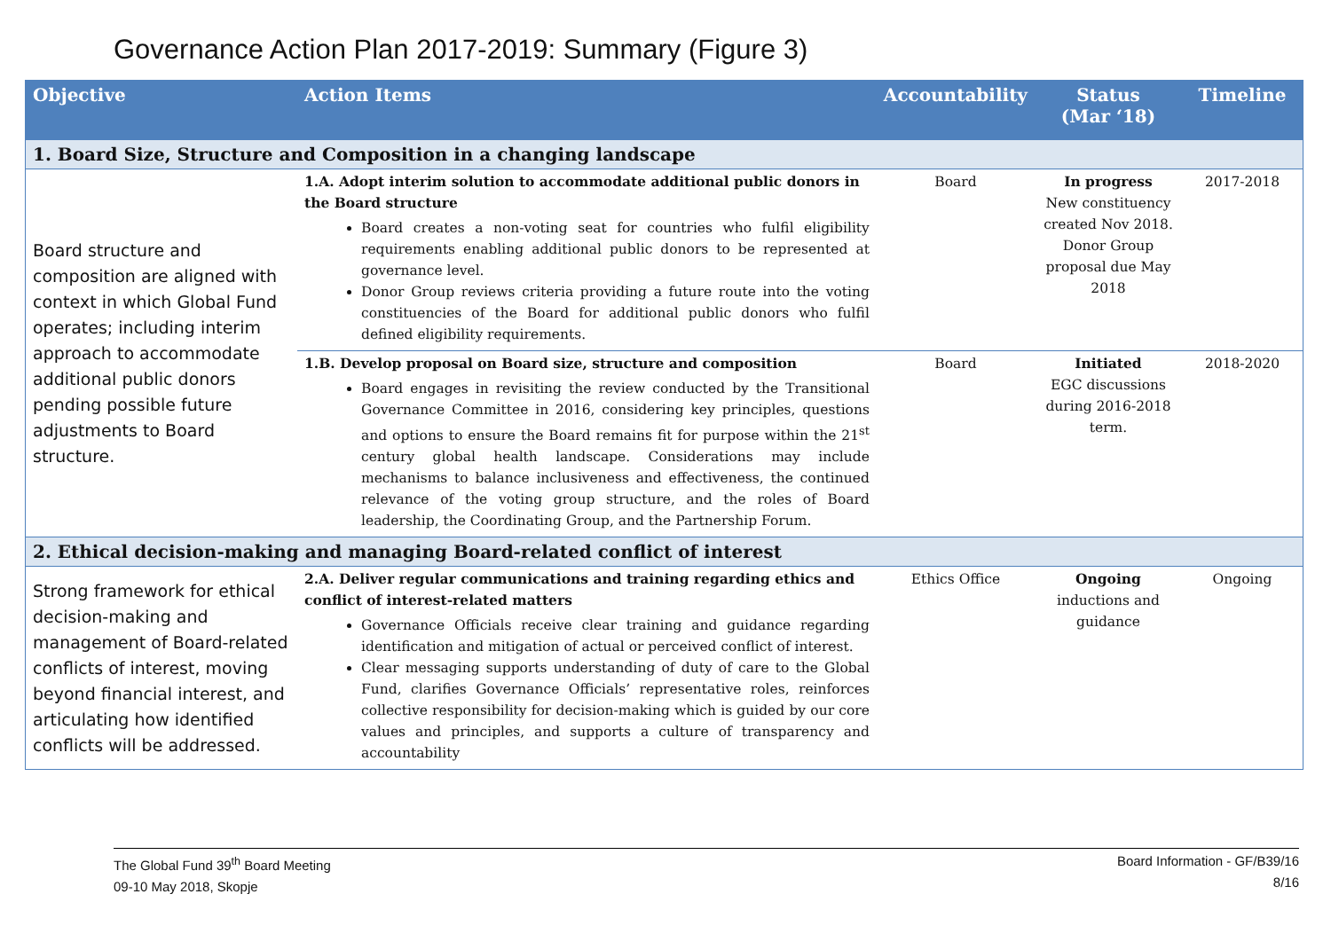Governance Action Plan 2017-2019: Summary (Figure 3)
| Objective | Action Items | Accountability | Status (Mar ‘18) | Timeline |
| --- | --- | --- | --- | --- |
| 1. Board Size, Structure and Composition in a changing landscape | | | | |
| Board structure and composition are aligned with context in which Global Fund operates; including interim approach to accommodate additional public donors pending possible future adjustments to Board structure. | 1.A. Adopt interim solution to accommodate additional public donors in the Board structure Board creates a non-voting seat for countries who fulfil eligibility requirements enabling additional public donors to be represented at governance level. Donor Group reviews criteria providing a future route into the voting constituencies of the Board for additional public donors who fulfil defined eligibility requirements. | Board | In progress New constituency created Nov 2018. Donor Group proposal due May 2018 | 2017-2018 |
| | 1.B. Develop proposal on Board size, structure and composition Board engages in revisiting the review conducted by the Transitional Governance Committee in 2016, considering key principles, questions and options to ensure the Board remains fit for purpose within the 21<sup>st</sup> century global health landscape. Considerations may include mechanisms to balance inclusiveness and effectiveness, the continued relevance of the voting group structure, and the roles of Board leadership, the Coordinating Group, and the Partnership Forum. | Board | Initiated EGC discussions during 2016-2018 term. | 2018-2020 |
| 2. Ethical decision-making and managing Board-related conflict of interest | | | | |
| Strong framework for ethical decision-making and management of Board-related conflicts of interest, moving beyond financial interest, and articulating how identified conflicts will be addressed. | 2.A. Deliver regular communications and training regarding ethics and conflict of interest-related matters Governance Officials receive clear training and guidance regarding identification and mitigation of actual or perceived conflict of interest. Clear messaging supports understanding of duty of care to the Global Fund, clarifies Governance Officials’ representative roles, reinforces collective responsibility for decision-making which is guided by our core values and principles, and supports a culture of transparency and accountability | Ethics Office | Ongoing inductions and guidance | Ongoing |
The Global Fund 39<sup>th</sup> Board Meeting
09-10 May 2018, Skopje
Board Information - GF/B39/16
8/16